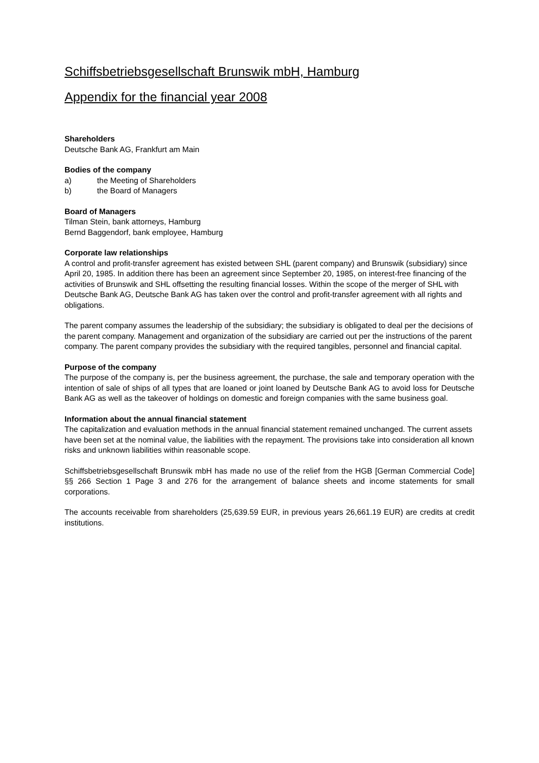Schiffsbetriebsgesellschaft Brunswik mbH, Hamburg
Appendix for the financial year 2008
Shareholders
Deutsche Bank AG, Frankfurt am Main
Bodies of the company
a) the Meeting of Shareholders
b) the Board of Managers
Board of Managers
Tilman Stein, bank attorneys, Hamburg
Bernd Baggendorf, bank employee, Hamburg
Corporate law relationships
A control and profit-transfer agreement has existed between SHL (parent company) and Brunswik (subsidiary) since April 20, 1985. In addition there has been an agreement since September 20, 1985, on interest-free financing of the activities of Brunswik and SHL offsetting the resulting financial losses. Within the scope of the merger of SHL with Deutsche Bank AG, Deutsche Bank AG has taken over the control and profit-transfer agreement with all rights and obligations.
The parent company assumes the leadership of the subsidiary; the subsidiary is obligated to deal per the decisions of the parent company. Management and organization of the subsidiary are carried out per the instructions of the parent company. The parent company provides the subsidiary with the required tangibles, personnel and financial capital.
Purpose of the company
The purpose of the company is, per the business agreement, the purchase, the sale and temporary operation with the intention of sale of ships of all types that are loaned or joint loaned by Deutsche Bank AG to avoid loss for Deutsche Bank AG as well as the takeover of holdings on domestic and foreign companies with the same business goal.
Information about the annual financial statement
The capitalization and evaluation methods in the annual financial statement remained unchanged. The current assets have been set at the nominal value, the liabilities with the repayment. The provisions take into consideration all known risks and unknown liabilities within reasonable scope.
Schiffsbetriebsgesellschaft Brunswik mbH has made no use of the relief from the HGB [German Commercial Code] §§ 266 Section 1 Page 3 and 276 for the arrangement of balance sheets and income statements for small corporations.
The accounts receivable from shareholders (25,639.59 EUR, in previous years 26,661.19 EUR) are credits at credit institutions.